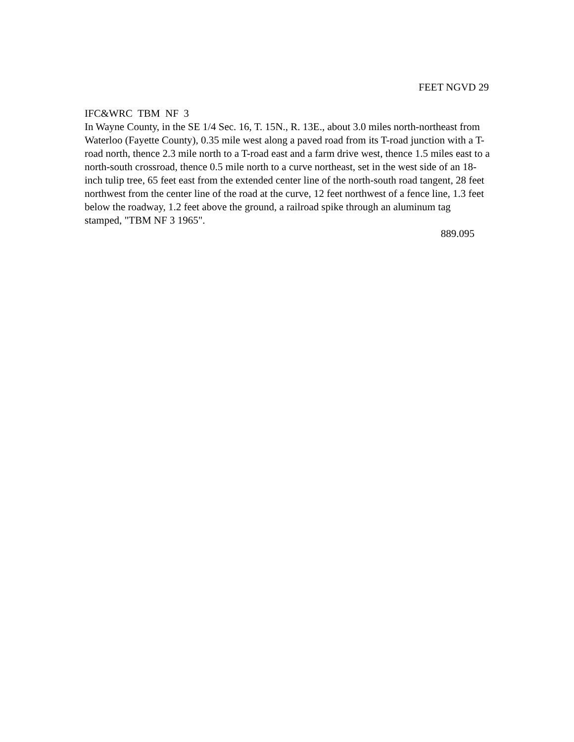FEET NGVD 29
IFC&WRC TBM NF 3
In Wayne County, in the SE 1/4 Sec. 16, T. 15N., R. 13E., about 3.0 miles north-northeast from Waterloo (Fayette County), 0.35 mile west along a paved road from its T-road junction with a T-road north, thence 2.3 mile north to a T-road east and a farm drive west, thence 1.5 miles east to a north-south crossroad, thence 0.5 mile north to a curve northeast, set in the west side of an 18-inch tulip tree, 65 feet east from the extended center line of the north-south road tangent, 28 feet northwest from the center line of the road at the curve, 12 feet northwest of a fence line, 1.3 feet below the roadway, 1.2 feet above the ground, a railroad spike through an aluminum tag stamped, "TBM NF 3 1965".
889.095